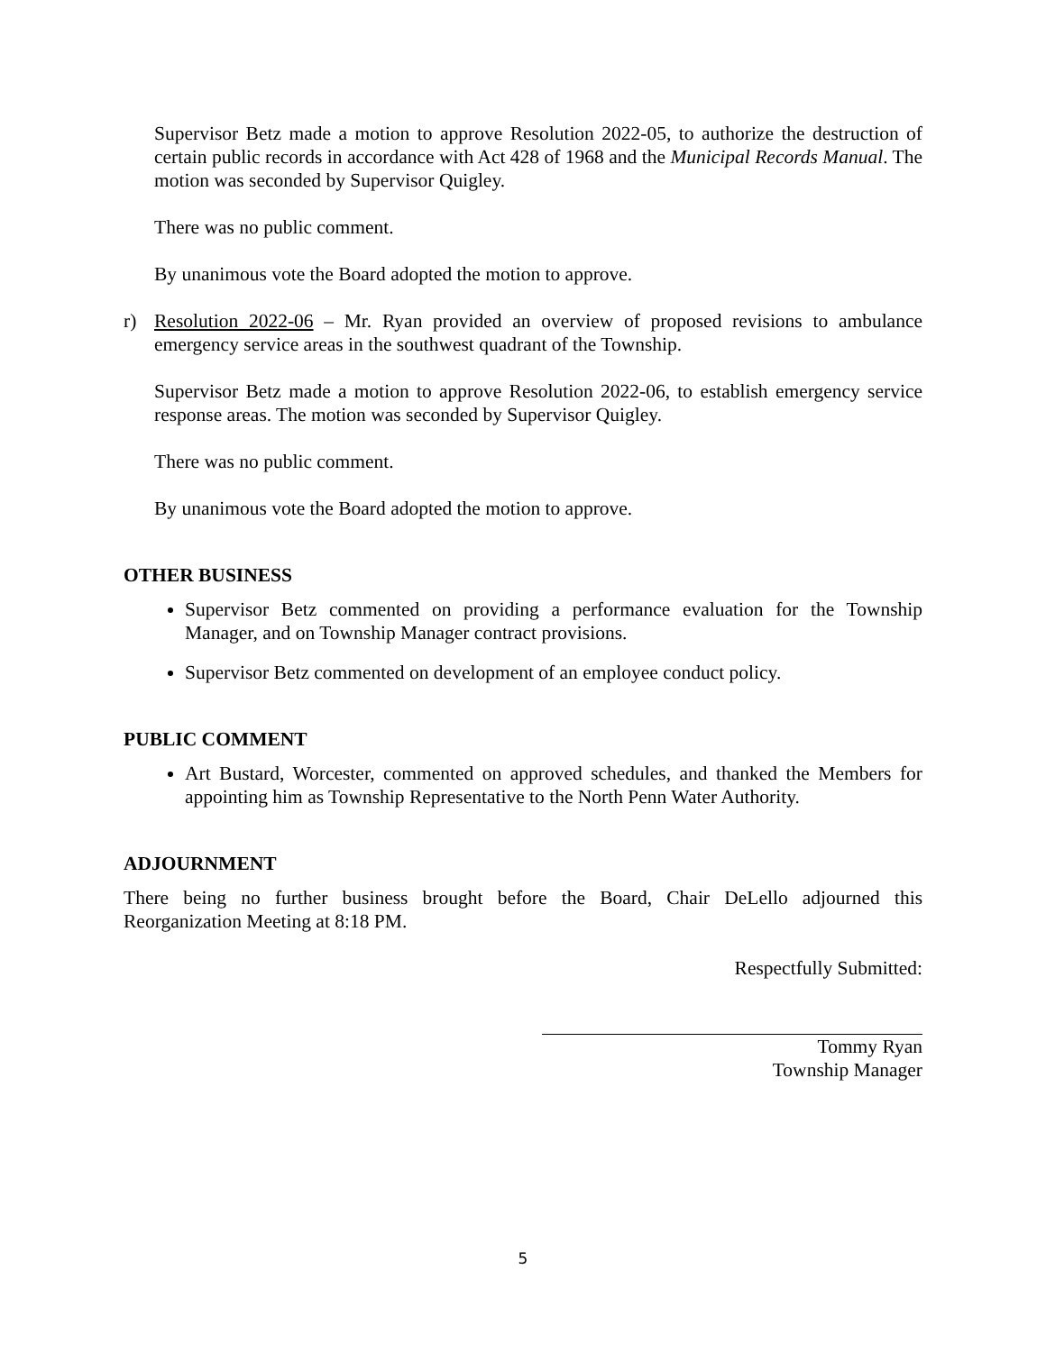Supervisor Betz made a motion to approve Resolution 2022-05, to authorize the destruction of certain public records in accordance with Act 428 of 1968 and the Municipal Records Manual. The motion was seconded by Supervisor Quigley.
There was no public comment.
By unanimous vote the Board adopted the motion to approve.
r) Resolution 2022-06 – Mr. Ryan provided an overview of proposed revisions to ambulance emergency service areas in the southwest quadrant of the Township.
Supervisor Betz made a motion to approve Resolution 2022-06, to establish emergency service response areas. The motion was seconded by Supervisor Quigley.
There was no public comment.
By unanimous vote the Board adopted the motion to approve.
OTHER BUSINESS
Supervisor Betz commented on providing a performance evaluation for the Township Manager, and on Township Manager contract provisions.
Supervisor Betz commented on development of an employee conduct policy.
PUBLIC COMMENT
Art Bustard, Worcester, commented on approved schedules, and thanked the Members for appointing him as Township Representative to the North Penn Water Authority.
ADJOURNMENT
There being no further business brought before the Board, Chair DeLello adjourned this Reorganization Meeting at 8:18 PM.
Respectfully Submitted:
Tommy Ryan
Township Manager
5